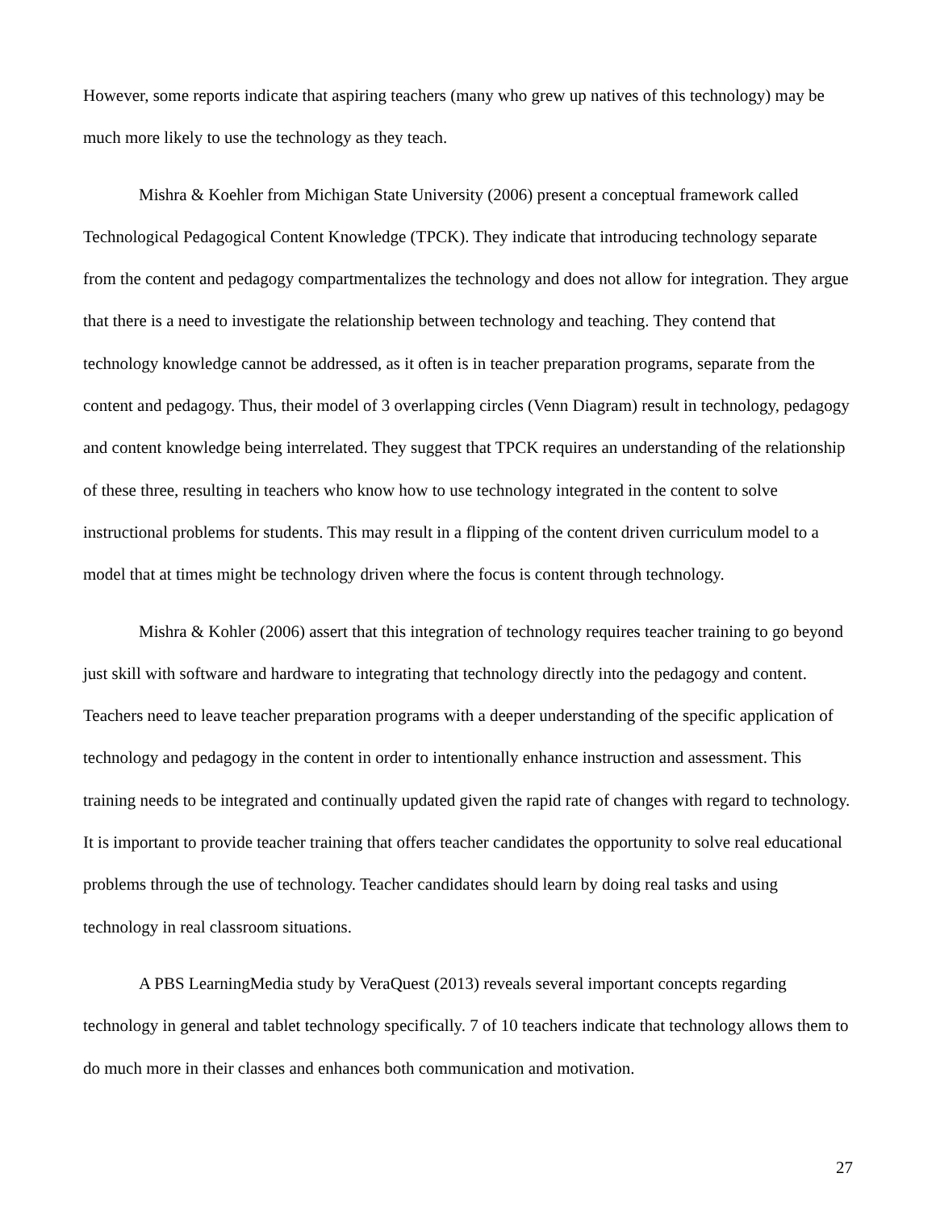However, some reports indicate that aspiring teachers (many who grew up natives of this technology) may be much more likely to use the technology as they teach.
Mishra & Koehler from Michigan State University (2006) present a conceptual framework called Technological Pedagogical Content Knowledge (TPCK). They indicate that introducing technology separate from the content and pedagogy compartmentalizes the technology and does not allow for integration. They argue that there is a need to investigate the relationship between technology and teaching. They contend that technology knowledge cannot be addressed, as it often is in teacher preparation programs, separate from the content and pedagogy. Thus, their model of 3 overlapping circles (Venn Diagram) result in technology, pedagogy and content knowledge being interrelated. They suggest that TPCK requires an understanding of the relationship of these three, resulting in teachers who know how to use technology integrated in the content to solve instructional problems for students. This may result in a flipping of the content driven curriculum model to a model that at times might be technology driven where the focus is content through technology.
Mishra & Kohler (2006) assert that this integration of technology requires teacher training to go beyond just skill with software and hardware to integrating that technology directly into the pedagogy and content. Teachers need to leave teacher preparation programs with a deeper understanding of the specific application of technology and pedagogy in the content in order to intentionally enhance instruction and assessment. This training needs to be integrated and continually updated given the rapid rate of changes with regard to technology. It is important to provide teacher training that offers teacher candidates the opportunity to solve real educational problems through the use of technology. Teacher candidates should learn by doing real tasks and using technology in real classroom situations.
A PBS LearningMedia study by VeraQuest (2013) reveals several important concepts regarding technology in general and tablet technology specifically. 7 of 10 teachers indicate that technology allows them to do much more in their classes and enhances both communication and motivation.
27